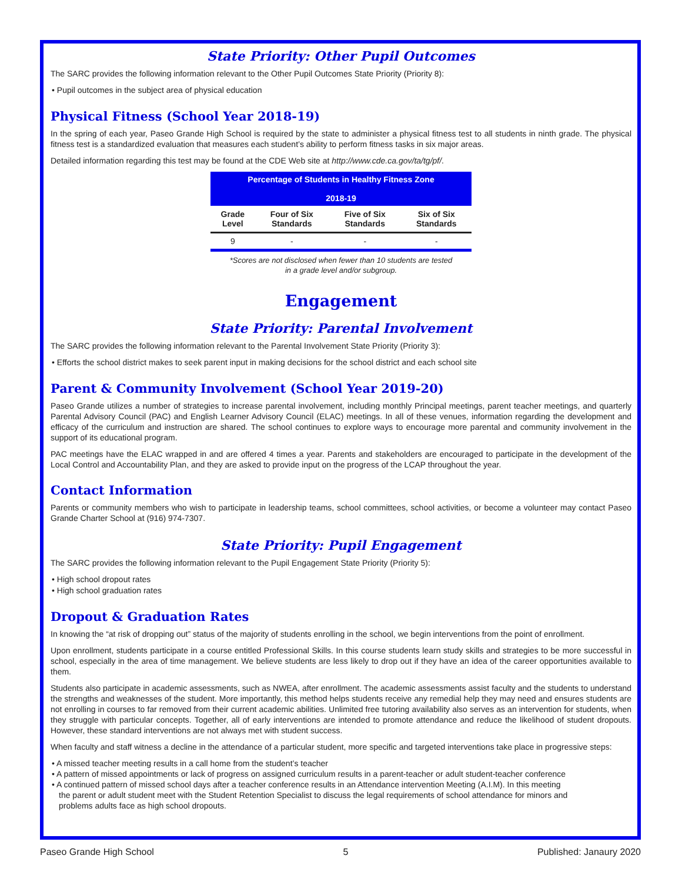State Priority: Other Pupil Outcomes
The SARC provides the following information relevant to the Other Pupil Outcomes State Priority (Priority 8):
• Pupil outcomes in the subject area of physical education
Physical Fitness (School Year 2018-19)
In the spring of each year, Paseo Grande High School is required by the state to administer a physical fitness test to all students in ninth grade. The physical fitness test is a standardized evaluation that measures each student’s ability to perform fitness tasks in six major areas.
Detailed information regarding this test may be found at the CDE Web site at http://www.cde.ca.gov/ta/tg/pf/.
| Percentage of Students in Healthy Fitness Zone 2018-19 | | | |
| --- | --- | --- | --- |
| Grade Level | Four of Six Standards | Five of Six Standards | Six of Six Standards |
| 9 | - | - | - |
*Scores are not disclosed when fewer than 10 students are tested
in a grade level and/or subgroup.
Engagement
State Priority: Parental Involvement
The SARC provides the following information relevant to the Parental Involvement State Priority (Priority 3):
• Efforts the school district makes to seek parent input in making decisions for the school district and each school site
Parent & Community Involvement (School Year 2019-20)
Paseo Grande utilizes a number of strategies to increase parental involvement, including monthly Principal meetings, parent teacher meetings, and quarterly Parental Advisory Council (PAC) and English Learner Advisory Council (ELAC) meetings. In all of these venues, information regarding the development and efficacy of the curriculum and instruction are shared. The school continues to explore ways to encourage more parental and community involvement in the support of its educational program.
PAC meetings have the ELAC wrapped in and are offered 4 times a year. Parents and stakeholders are encouraged to participate in the development of the Local Control and Accountability Plan, and they are asked to provide input on the progress of the LCAP throughout the year.
Contact Information
Parents or community members who wish to participate in leadership teams, school committees, school activities, or become a volunteer may contact Paseo Grande Charter School at (916) 974-7307.
State Priority: Pupil Engagement
The SARC provides the following information relevant to the Pupil Engagement State Priority (Priority 5):
• High school dropout rates
• High school graduation rates
Dropout & Graduation Rates
In knowing the “at risk of dropping out” status of the majority of students enrolling in the school, we begin interventions from the point of enrollment.
Upon enrollment, students participate in a course entitled Professional Skills. In this course students learn study skills and strategies to be more successful in school, especially in the area of time management. We believe students are less likely to drop out if they have an idea of the career opportunities available to them.
Students also participate in academic assessments, such as NWEA, after enrollment. The academic assessments assist faculty and the students to understand the strengths and weaknesses of the student. More importantly, this method helps students receive any remedial help they may need and ensures students are not enrolling in courses to far removed from their current academic abilities. Unlimited free tutoring availability also serves as an intervention for students, when they struggle with particular concepts. Together, all of early interventions are intended to promote attendance and reduce the likelihood of student dropouts. However, these standard interventions are not always met with student success.
When faculty and staff witness a decline in the attendance of a particular student, more specific and targeted interventions take place in progressive steps:
• A missed teacher meeting results in a call home from the student’s teacher
• A pattern of missed appointments or lack of progress on assigned curriculum results in a parent-teacher or adult student-teacher conference
• A continued pattern of missed school days after a teacher conference results in an Attendance intervention Meeting (A.I.M). In this meeting
the parent or adult student meet with the Student Retention Specialist to discuss the legal requirements of school attendance for minors and
problems adults face as high school dropouts.
Paseo Grande High School 5 Published: Janaury 2020